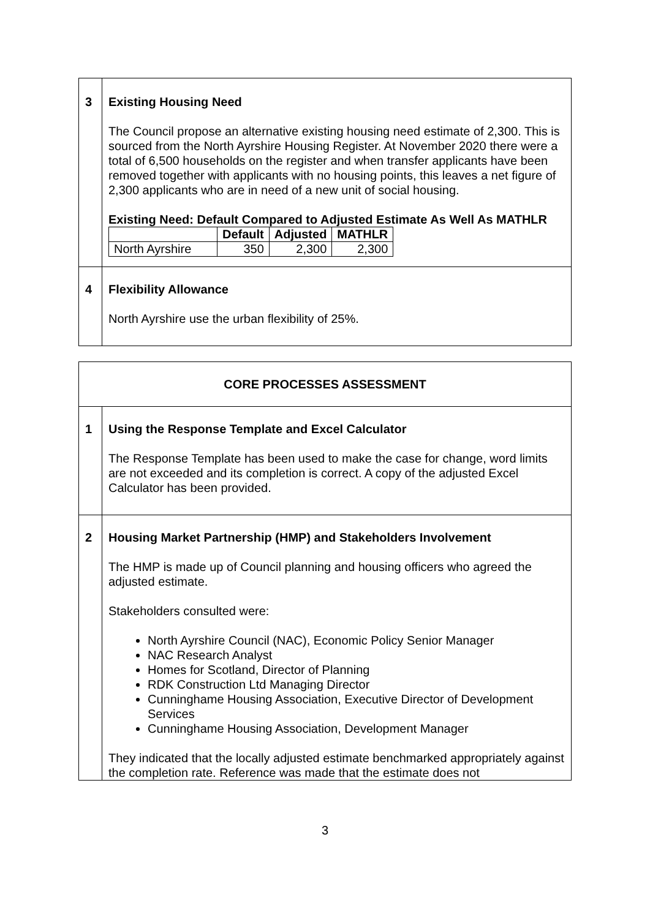| 3 | Existing Housing Need The Council propose an alternative existing housing need estimate of 2,300. This is sourced from the North Ayrshire Housing Register. At November 2020 there were a total of 6,500 households on the register and when transfer applicants have been removed together with applicants with no housing points, this leaves a net figure of 2,300 applicants who are in need of a new unit of social housing. Existing Need: Default Compared to Adjusted Estimate As Well As MATHLR / / Default / Adjusted / MATHLR / / --- / --- / --- / --- / / North Ayrshire / 350 / 2,300 / 2,300 / |
| 4 | Flexibility Allowance North Ayrshire use the urban flexibility of 25%. |
| CORE PROCESSES ASSESSMENT | |
| 1 | Using the Response Template and Excel Calculator The Response Template has been used to make the case for change, word limits are not exceeded and its completion is correct. A copy of the adjusted Excel Calculator has been provided. |
| 2 | Housing Market Partnership (HMP) and Stakeholders Involvement The HMP is made up of Council planning and housing officers who agreed the adjusted estimate. Stakeholders consulted were: North Ayrshire Council (NAC), Economic Policy Senior Manager NAC Research Analyst Homes for Scotland, Director of Planning RDK Construction Ltd Managing Director Cunninghame Housing Association, Executive Director of Development Services Cunninghame Housing Association, Development Manager They indicated that the locally adjusted estimate benchmarked appropriately against the completion rate. Reference was made that the estimate does not |
3